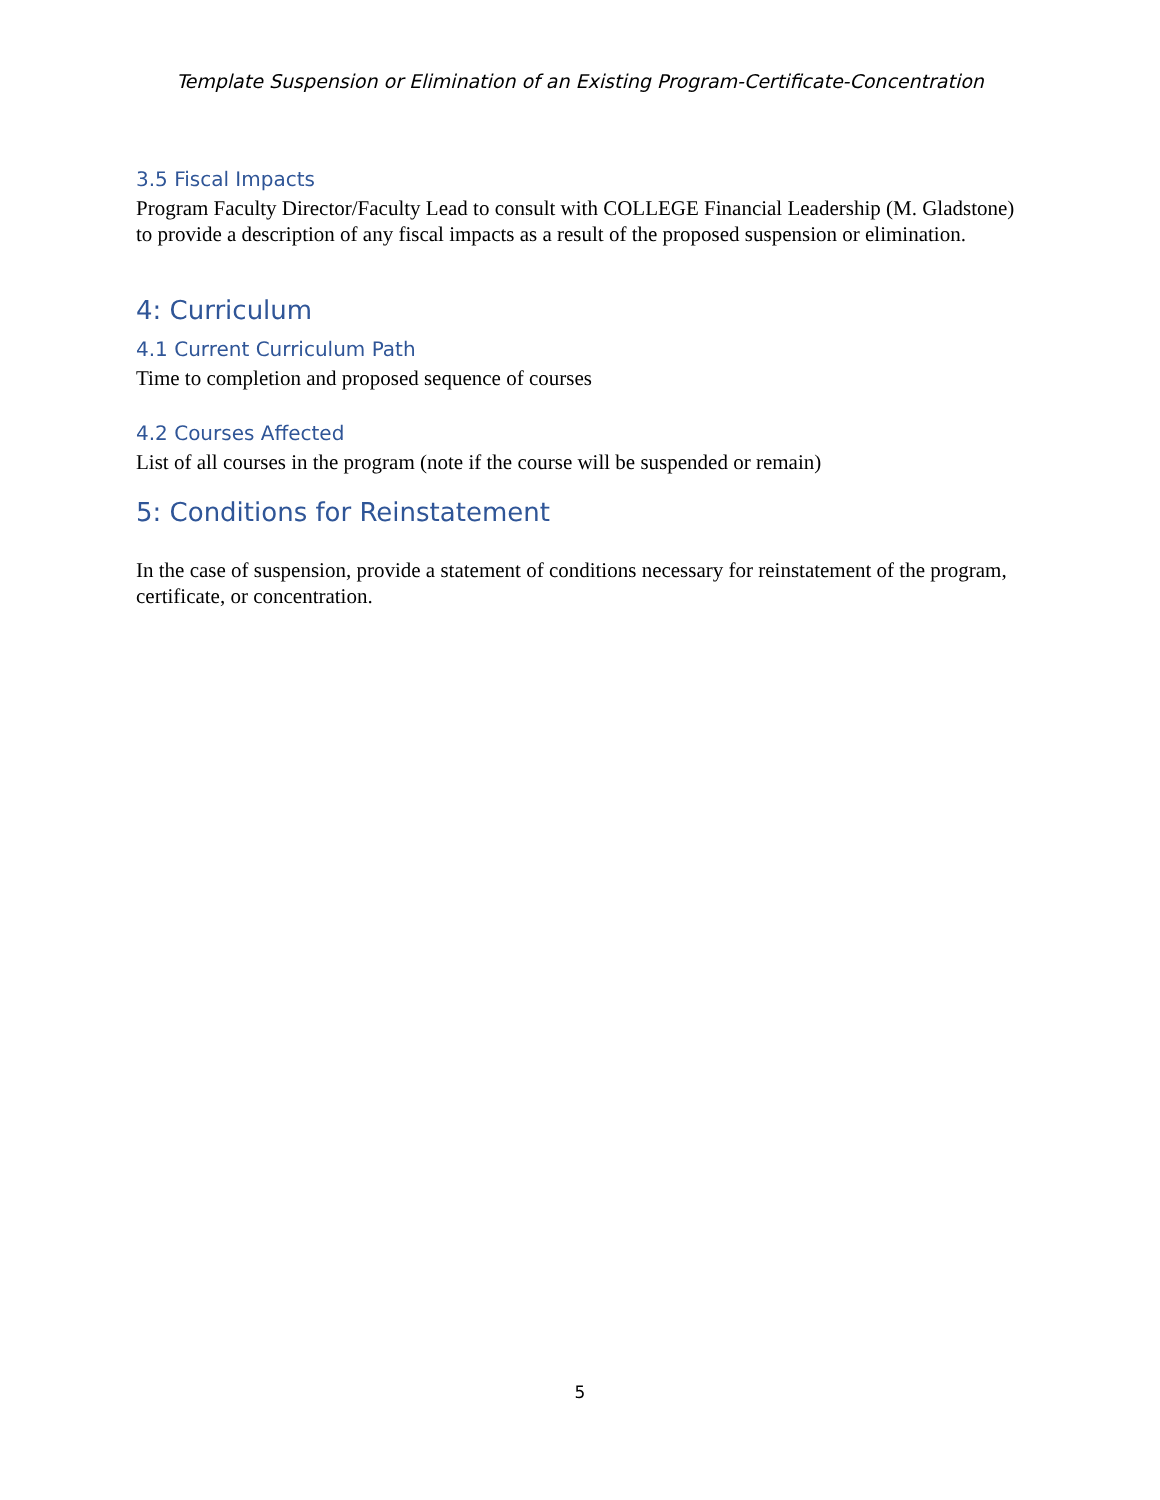Template Suspension or Elimination of an Existing Program-Certificate-Concentration
3.5 Fiscal Impacts
Program Faculty Director/Faculty Lead to consult with COLLEGE Financial Leadership (M. Gladstone) to provide a description of any fiscal impacts as a result of the proposed suspension or elimination.
4: Curriculum
4.1 Current Curriculum Path
Time to completion and proposed sequence of courses
4.2 Courses Affected
List of all courses in the program (note if the course will be suspended or remain)
5: Conditions for Reinstatement
In the case of suspension, provide a statement of conditions necessary for reinstatement of the program, certificate, or concentration.
5